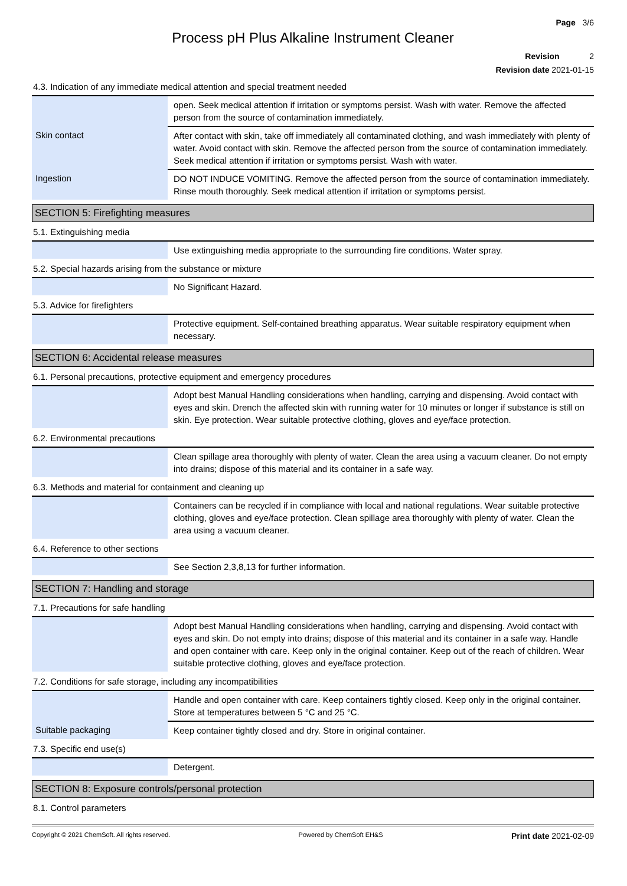Page 3/6
Process pH Plus Alkaline Instrument Cleaner
Revision 2
Revision date 2021-01-15
4.3. Indication of any immediate medical attention and special treatment needed
| | open. Seek medical attention if irritation or symptoms persist. Wash with water. Remove the affected person from the source of contamination immediately. |
| Skin contact | After contact with skin, take off immediately all contaminated clothing, and wash immediately with plenty of water. Avoid contact with skin. Remove the affected person from the source of contamination immediately. Seek medical attention if irritation or symptoms persist. Wash with water. |
| Ingestion | DO NOT INDUCE VOMITING. Remove the affected person from the source of contamination immediately. Rinse mouth thoroughly. Seek medical attention if irritation or symptoms persist. |
SECTION 5: Firefighting measures
5.1. Extinguishing media
| | Use extinguishing media appropriate to the surrounding fire conditions. Water spray. |
5.2. Special hazards arising from the substance or mixture
| | No Significant Hazard. |
5.3. Advice for firefighters
| | Protective equipment. Self-contained breathing apparatus. Wear suitable respiratory equipment when necessary. |
SECTION 6: Accidental release measures
6.1. Personal precautions, protective equipment and emergency procedures
| | Adopt best Manual Handling considerations when handling, carrying and dispensing. Avoid contact with eyes and skin. Drench the affected skin with running water for 10 minutes or longer if substance is still on skin. Eye protection. Wear suitable protective clothing, gloves and eye/face protection. |
6.2. Environmental precautions
| | Clean spillage area thoroughly with plenty of water. Clean the area using a vacuum cleaner. Do not empty into drains; dispose of this material and its container in a safe way. |
6.3. Methods and material for containment and cleaning up
| | Containers can be recycled if in compliance with local and national regulations. Wear suitable protective clothing, gloves and eye/face protection. Clean spillage area thoroughly with plenty of water. Clean the area using a vacuum cleaner. |
6.4. Reference to other sections
| | See Section 2,3,8,13 for further information. |
SECTION 7: Handling and storage
7.1. Precautions for safe handling
| | Adopt best Manual Handling considerations when handling, carrying and dispensing. Avoid contact with eyes and skin. Do not empty into drains; dispose of this material and its container in a safe way. Handle and open container with care. Keep only in the original container. Keep out of the reach of children. Wear suitable protective clothing, gloves and eye/face protection. |
7.2. Conditions for safe storage, including any incompatibilities
| | Handle and open container with care. Keep containers tightly closed. Keep only in the original container. Store at temperatures between 5 °C and 25 °C. |
| Suitable packaging | Keep container tightly closed and dry. Store in original container. |
7.3. Specific end use(s)
| | Detergent. |
SECTION 8: Exposure controls/personal protection
8.1. Control parameters
Copyright © 2021 ChemSoft. All rights reserved. Powered by ChemSoft EH&S Print date 2021-02-09